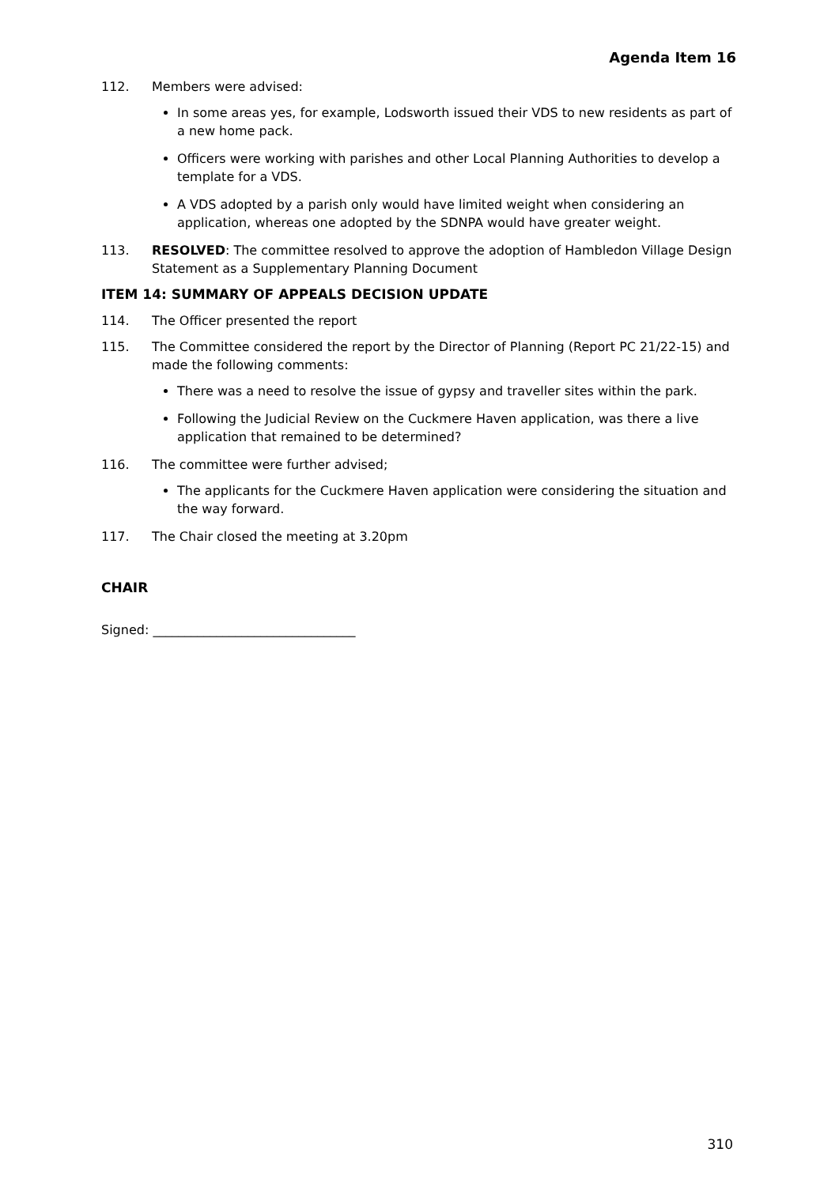Agenda Item 16
112. Members were advised:
In some areas yes, for example, Lodsworth issued their VDS to new residents as part of a new home pack.
Officers were working with parishes and other Local Planning Authorities to develop a template for a VDS.
A VDS adopted by a parish only would have limited weight when considering an application, whereas one adopted by the SDNPA would have greater weight.
113. RESOLVED: The committee resolved to approve the adoption of Hambledon Village Design Statement as a Supplementary Planning Document
ITEM 14: SUMMARY OF APPEALS DECISION UPDATE
114. The Officer presented the report
115. The Committee considered the report by the Director of Planning (Report PC 21/22-15) and made the following comments:
There was a need to resolve the issue of gypsy and traveller sites within the park.
Following the Judicial Review on the Cuckmere Haven application, was there a live application that remained to be determined?
116. The committee were further advised;
The applicants for the Cuckmere Haven application were considering the situation and the way forward.
117. The Chair closed the meeting at 3.20pm
CHAIR
Signed: ________________________________
310